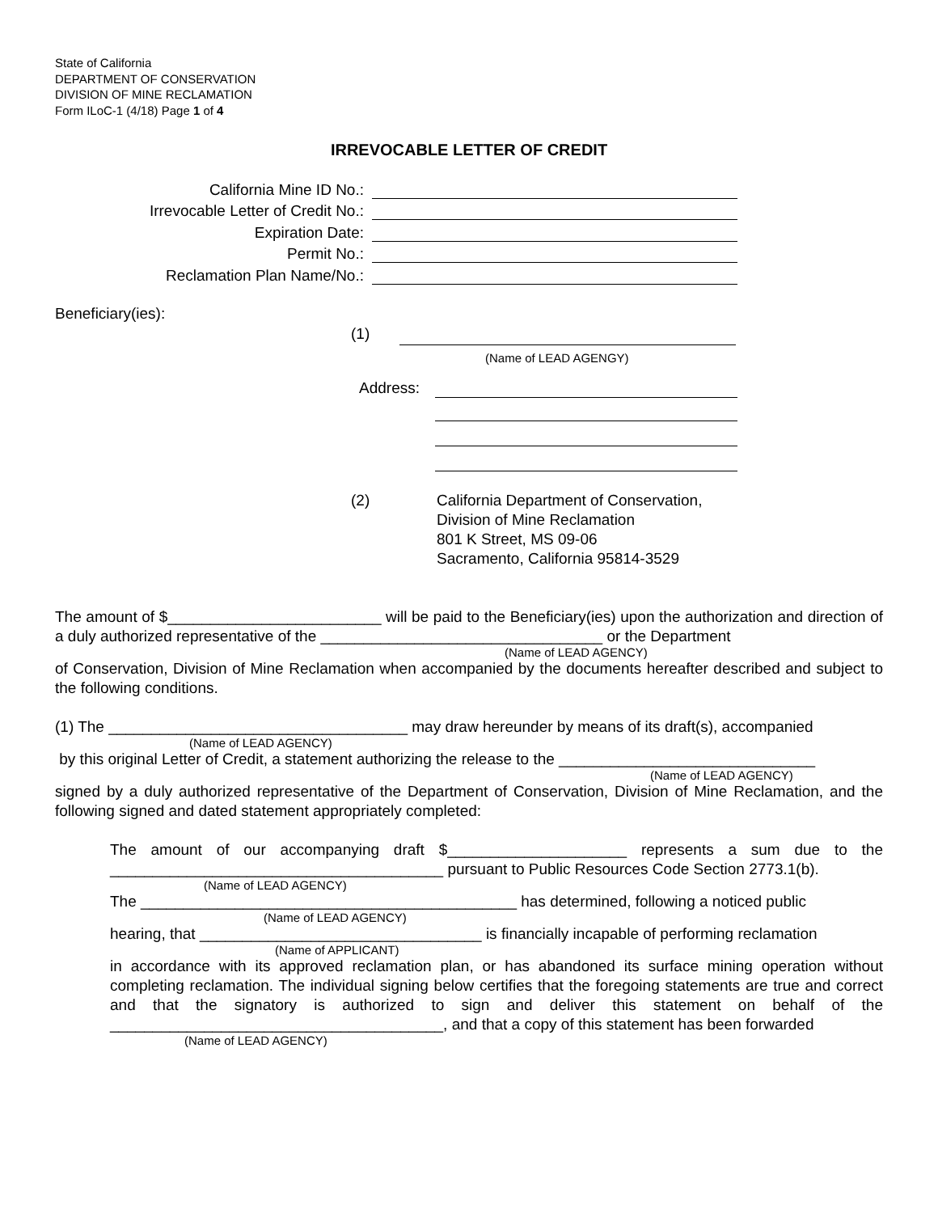State of California
DEPARTMENT OF CONSERVATION
DIVISION OF MINE RECLAMATION
Form ILoC-1 (4/18) Page 1 of 4
IRREVOCABLE LETTER OF CREDIT
California Mine ID No.:
Irrevocable Letter of Credit No.:
Expiration Date:
Permit No.:
Reclamation Plan Name/No.:
Beneficiary(ies):
(1)
(Name of LEAD AGENGY)
Address:
(2) California Department of Conservation,
Division of Mine Reclamation
801 K Street, MS 09-06
Sacramento, California 95814-3529
The amount of $_________________________ will be paid to the Beneficiary(ies) upon the authorization and direction of a duly authorized representative of the _________________________________ or the Department
(Name of LEAD AGENCY)
of Conservation, Division of Mine Reclamation when accompanied by the documents hereafter described and subject to the following conditions.
(1) The ___________________________________ may draw hereunder by means of its draft(s), accompanied
(Name of LEAD AGENCY)
by this original Letter of Credit, a statement authorizing the release to the ______________________________
(Name of LEAD AGENCY)
signed by a duly authorized representative of the Department of Conservation, Division of Mine Reclamation, and the following signed and dated statement appropriately completed:
The amount of our accompanying draft $_____________________ represents a sum due to the _______________________________________ pursuant to Public Resources Code Section 2773.1(b).
(Name of LEAD AGENCY)
The ____________________________________________ has determined, following a noticed public
(Name of LEAD AGENCY)
hearing, that _________________________________ is financially incapable of performing reclamation
(Name of APPLICANT)
in accordance with its approved reclamation plan, or has abandoned its surface mining operation without completing reclamation. The individual signing below certifies that the foregoing statements are true and correct and that the signatory is authorized to sign and deliver this statement on behalf of the _______________________________________, and that a copy of this statement has been forwarded
(Name of LEAD AGENCY)